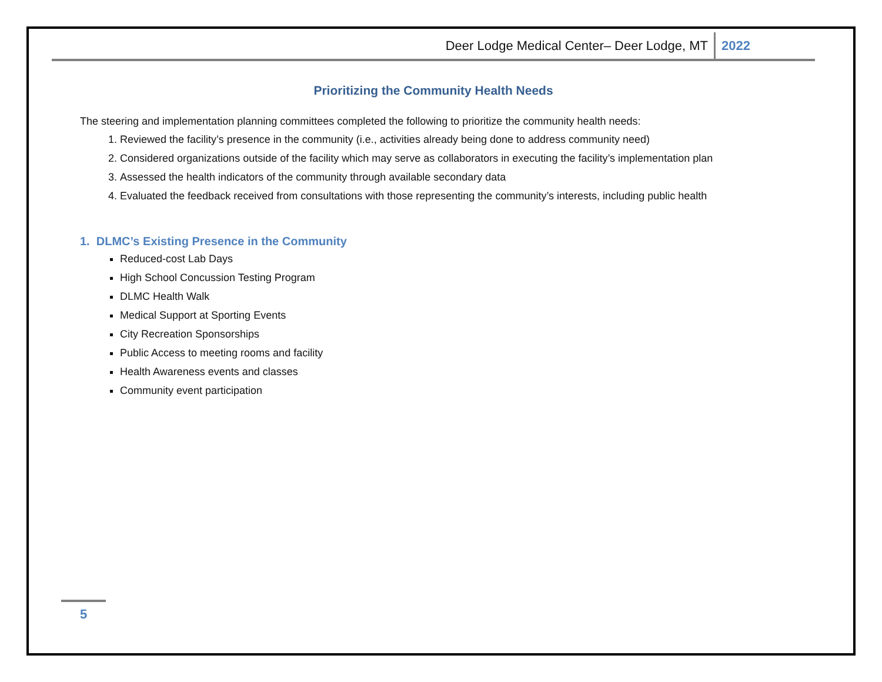Deer Lodge Medical Center– Deer Lodge, MT 2022
Prioritizing the Community Health Needs
The steering and implementation planning committees completed the following to prioritize the community health needs:
1. Reviewed the facility’s presence in the community (i.e., activities already being done to address community need)
2. Considered organizations outside of the facility which may serve as collaborators in executing the facility’s implementation plan
3. Assessed the health indicators of the community through available secondary data
4. Evaluated the feedback received from consultations with those representing the community’s interests, including public health
1. DLMC’s Existing Presence in the Community
Reduced-cost Lab Days
High School Concussion Testing Program
DLMC Health Walk
Medical Support at Sporting Events
City Recreation Sponsorships
Public Access to meeting rooms and facility
Health Awareness events and classes
Community event participation
5